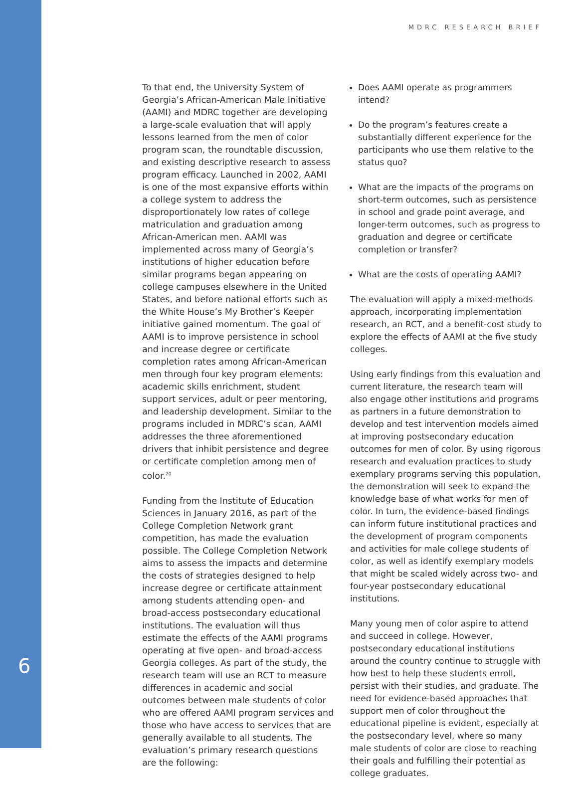MDRC RESEARCH BRIEF
To that end, the University System of Georgia’s African-American Male Initiative (AAMI) and MDRC together are developing a large-scale evaluation that will apply lessons learned from the men of color program scan, the roundtable discussion, and existing descriptive research to assess program efficacy. Launched in 2002, AAMI is one of the most expansive efforts within a college system to address the disproportionately low rates of college matriculation and graduation among African-American men. AAMI was implemented across many of Georgia’s institutions of higher education before similar programs began appearing on college campuses elsewhere in the United States, and before national efforts such as the White House’s My Brother’s Keeper initiative gained momentum. The goal of AAMI is to improve persistence in school and increase degree or certificate completion rates among African-American men through four key program elements: academic skills enrichment, student support services, adult or peer mentoring, and leadership development. Similar to the programs included in MDRC’s scan, AAMI addresses the three aforementioned drivers that inhibit persistence and degree or certificate completion among men of color.<sup>20</sup>
Funding from the Institute of Education Sciences in January 2016, as part of the College Completion Network grant competition, has made the evaluation possible. The College Completion Network aims to assess the impacts and determine the costs of strategies designed to help increase degree or certificate attainment among students attending open- and broad-access postsecondary educational institutions. The evaluation will thus estimate the effects of the AAMI programs operating at five open- and broad-access Georgia colleges. As part of the study, the research team will use an RCT to measure differences in academic and social outcomes between male students of color who are offered AAMI program services and those who have access to services that are generally available to all students. The evaluation’s primary research questions are the following:
Does AAMI operate as programmers intend?
Do the program’s features create a substantially different experience for the participants who use them relative to the status quo?
What are the impacts of the programs on short-term outcomes, such as persistence in school and grade point average, and longer-term outcomes, such as progress to graduation and degree or certificate completion or transfer?
What are the costs of operating AAMI?
The evaluation will apply a mixed-methods approach, incorporating implementation research, an RCT, and a benefit-cost study to explore the effects of AAMI at the five study colleges.
Using early findings from this evaluation and current literature, the research team will also engage other institutions and programs as partners in a future demonstration to develop and test intervention models aimed at improving postsecondary education outcomes for men of color. By using rigorous research and evaluation practices to study exemplary programs serving this population, the demonstration will seek to expand the knowledge base of what works for men of color. In turn, the evidence-based findings can inform future institutional practices and the development of program components and activities for male college students of color, as well as identify exemplary models that might be scaled widely across two- and four-year postsecondary educational institutions.
Many young men of color aspire to attend and succeed in college. However, postsecondary educational institutions around the country continue to struggle with how best to help these students enroll, persist with their studies, and graduate. The need for evidence-based approaches that support men of color throughout the educational pipeline is evident, especially at the postsecondary level, where so many male students of color are close to reaching their goals and fulfilling their potential as college graduates.
6